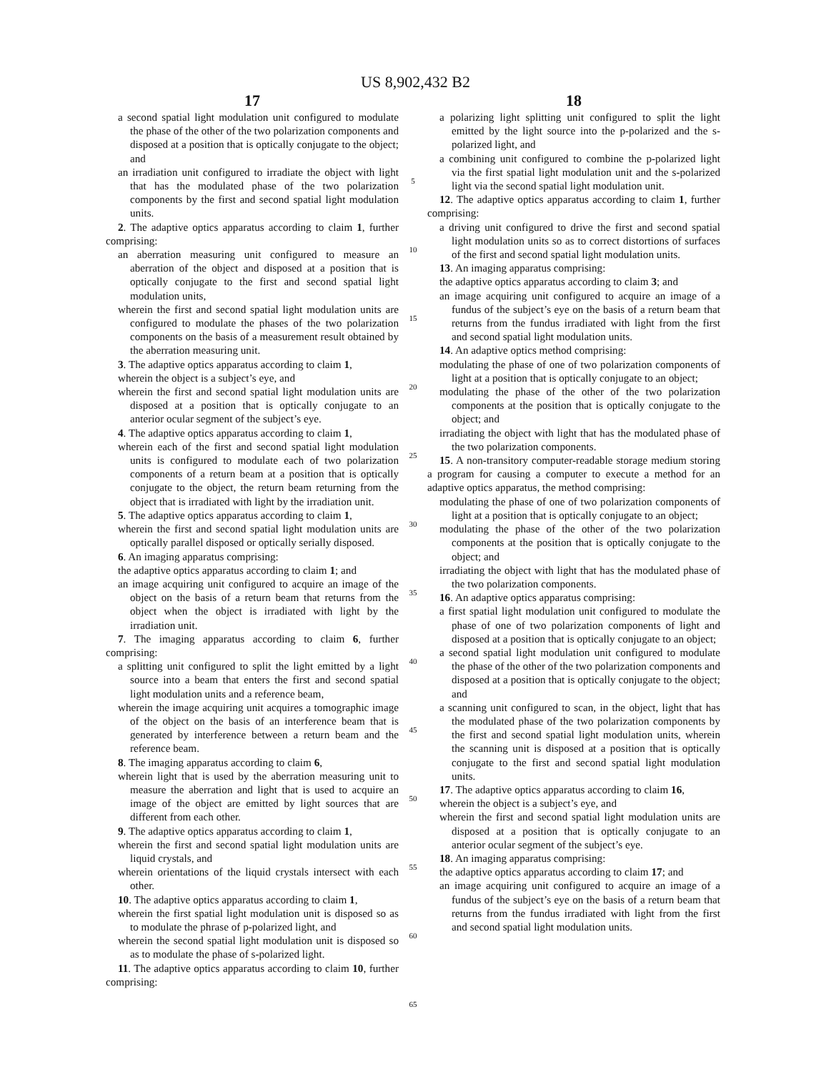US 8,902,432 B2
17
a second spatial light modulation unit configured to modulate the phase of the other of the two polarization components and disposed at a position that is optically conjugate to the object; and
an irradiation unit configured to irradiate the object with light that has the modulated phase of the two polarization components by the first and second spatial light modulation units.
2. The adaptive optics apparatus according to claim 1, further comprising:
an aberration measuring unit configured to measure an aberration of the object and disposed at a position that is optically conjugate to the first and second spatial light modulation units,
wherein the first and second spatial light modulation units are configured to modulate the phases of the two polarization components on the basis of a measurement result obtained by the aberration measuring unit.
3. The adaptive optics apparatus according to claim 1,
wherein the object is a subject’s eye, and
wherein the first and second spatial light modulation units are disposed at a position that is optically conjugate to an anterior ocular segment of the subject’s eye.
4. The adaptive optics apparatus according to claim 1,
wherein each of the first and second spatial light modulation units is configured to modulate each of two polarization components of a return beam at a position that is optically conjugate to the object, the return beam returning from the object that is irradiated with light by the irradiation unit.
5. The adaptive optics apparatus according to claim 1,
wherein the first and second spatial light modulation units are optically parallel disposed or optically serially disposed.
6. An imaging apparatus comprising:
the adaptive optics apparatus according to claim 1; and
an image acquiring unit configured to acquire an image of the object on the basis of a return beam that returns from the object when the object is irradiated with light by the irradiation unit.
7. The imaging apparatus according to claim 6, further comprising:
a splitting unit configured to split the light emitted by a light source into a beam that enters the first and second spatial light modulation units and a reference beam,
wherein the image acquiring unit acquires a tomographic image of the object on the basis of an interference beam that is generated by interference between a return beam and the reference beam.
8. The imaging apparatus according to claim 6,
wherein light that is used by the aberration measuring unit to measure the aberration and light that is used to acquire an image of the object are emitted by light sources that are different from each other.
9. The adaptive optics apparatus according to claim 1,
wherein the first and second spatial light modulation units are liquid crystals, and
wherein orientations of the liquid crystals intersect with each other.
10. The adaptive optics apparatus according to claim 1,
wherein the first spatial light modulation unit is disposed so as to modulate the phrase of p-polarized light, and
wherein the second spatial light modulation unit is disposed so as to modulate the phase of s-polarized light.
11. The adaptive optics apparatus according to claim 10, further comprising:
5
10
15
20
25
30
35
40
45
50
55
60
65
18
a polarizing light splitting unit configured to split the light emitted by the light source into the p-polarized and the s-polarized light, and
a combining unit configured to combine the p-polarized light via the first spatial light modulation unit and the s-polarized light via the second spatial light modulation unit.
12. The adaptive optics apparatus according to claim 1, further comprising:
a driving unit configured to drive the first and second spatial light modulation units so as to correct distortions of surfaces of the first and second spatial light modulation units.
13. An imaging apparatus comprising:
the adaptive optics apparatus according to claim 3; and
an image acquiring unit configured to acquire an image of a fundus of the subject’s eye on the basis of a return beam that returns from the fundus irradiated with light from the first and second spatial light modulation units.
14. An adaptive optics method comprising:
modulating the phase of one of two polarization components of light at a position that is optically conjugate to an object;
modulating the phase of the other of the two polarization components at the position that is optically conjugate to the object; and
irradiating the object with light that has the modulated phase of the two polarization components.
15. A non-transitory computer-readable storage medium storing a program for causing a computer to execute a method for an adaptive optics apparatus, the method comprising:
modulating the phase of one of two polarization components of light at a position that is optically conjugate to an object;
modulating the phase of the other of the two polarization components at the position that is optically conjugate to the object; and
irradiating the object with light that has the modulated phase of the two polarization components.
16. An adaptive optics apparatus comprising:
a first spatial light modulation unit configured to modulate the phase of one of two polarization components of light and disposed at a position that is optically conjugate to an object;
a second spatial light modulation unit configured to modulate the phase of the other of the two polarization components and disposed at a position that is optically conjugate to the object; and
a scanning unit configured to scan, in the object, light that has the modulated phase of the two polarization components by the first and second spatial light modulation units, wherein the scanning unit is disposed at a position that is optically conjugate to the first and second spatial light modulation units.
17. The adaptive optics apparatus according to claim 16,
wherein the object is a subject’s eye, and
wherein the first and second spatial light modulation units are disposed at a position that is optically conjugate to an anterior ocular segment of the subject’s eye.
18. An imaging apparatus comprising:
the adaptive optics apparatus according to claim 17; and
an image acquiring unit configured to acquire an image of a fundus of the subject’s eye on the basis of a return beam that returns from the fundus irradiated with light from the first and second spatial light modulation units.